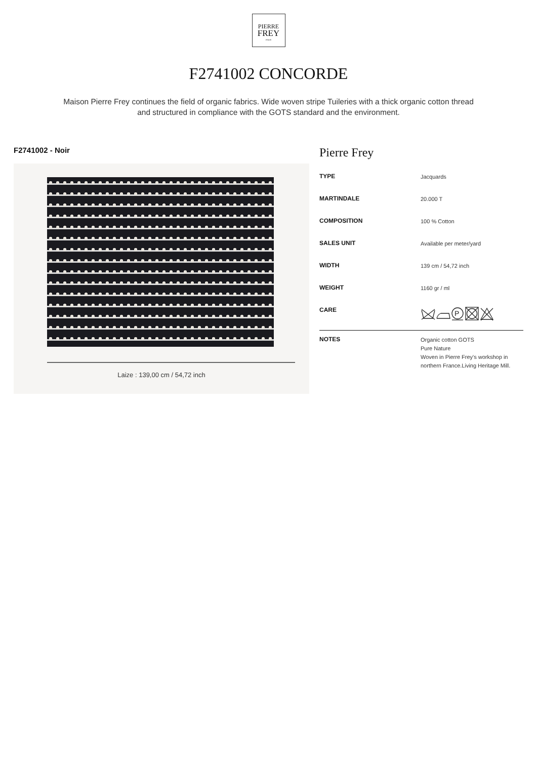PIERRE
FREY
PARIS
F2741002 CONCORDE
Maison Pierre Frey continues the field of organic fabrics. Wide woven stripe Tuileries with a thick organic cotton thread and structured in compliance with the GOTS standard and the environment.
F2741002 - Noir
Laize : 139,00 cm / 54,72 inch
Pierre Frey
| TYPE | Jacquards |
| MARTINDALE | 20.000 T |
| COMPOSITION | 100 % Cotton |
| SALES UNIT | Available per meter/yard |
| WIDTH | 139 cm / 54,72 inch |
| WEIGHT | 1160 gr / ml |
| CARE | P |
| NOTES | Organic cotton GOTS Pure Nature Woven in Pierre Frey's workshop in northern France.Living Heritage Mill. |